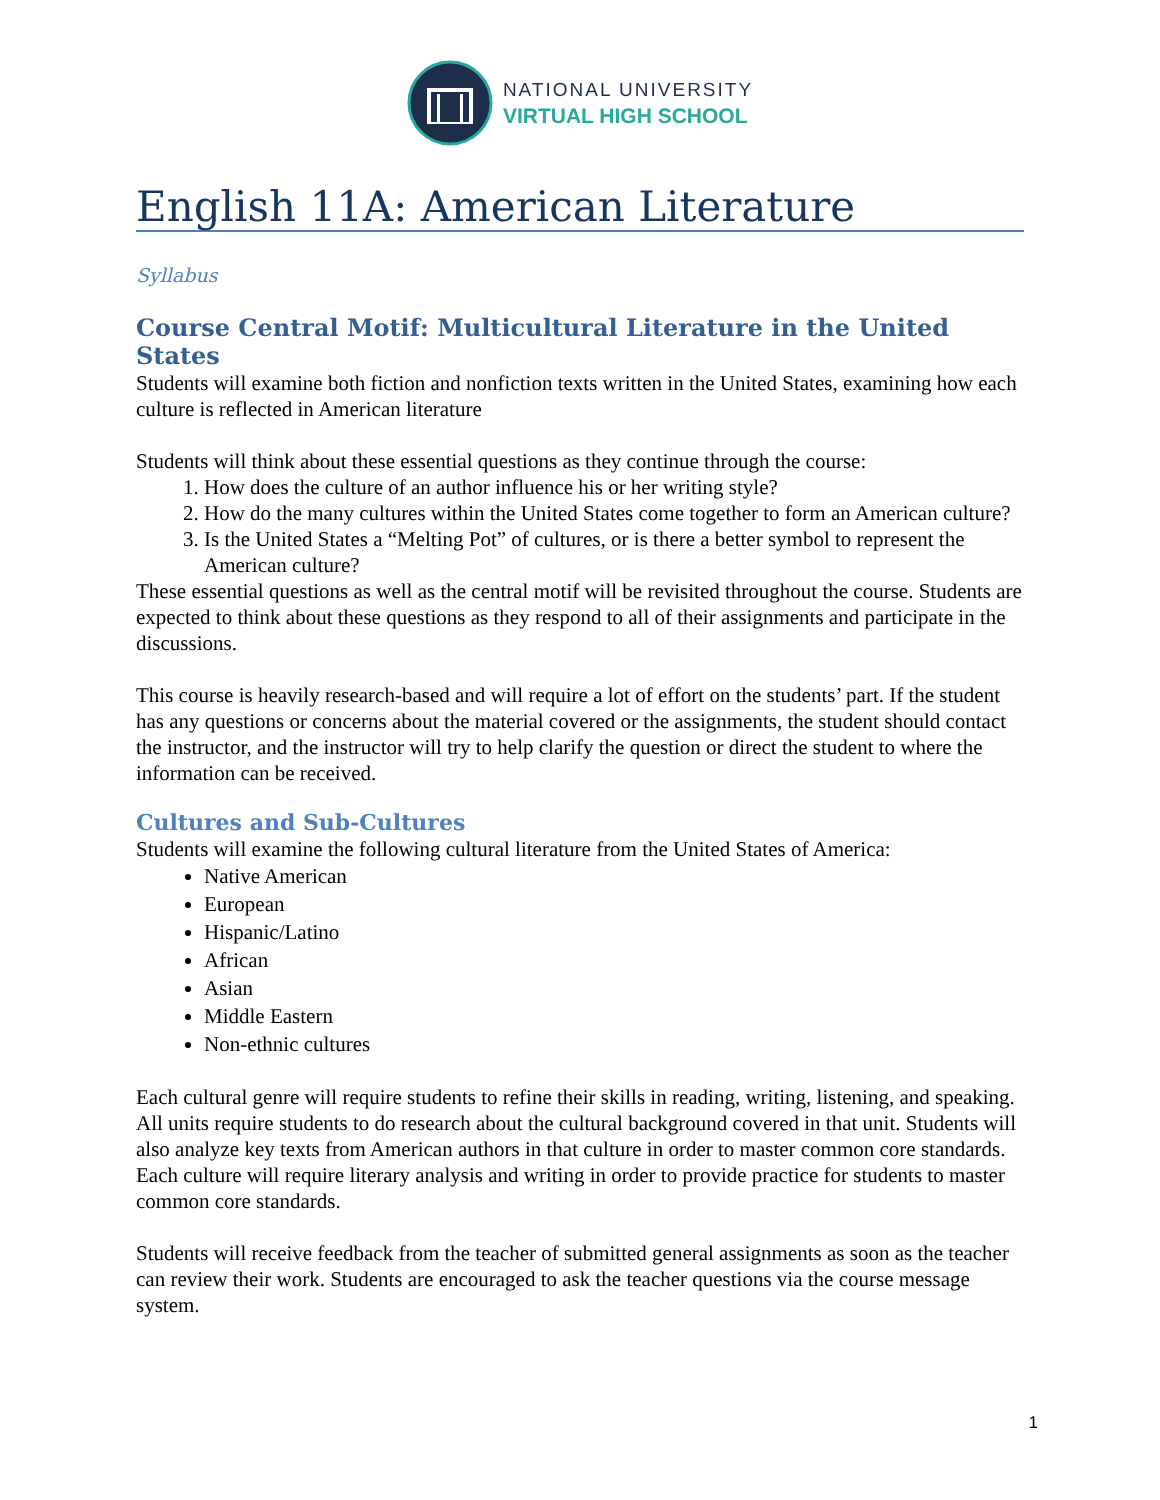NATIONAL UNIVERSITY
VIRTUAL HIGH SCHOOL
English 11A: American Literature
Syllabus
Course Central Motif: Multicultural Literature in the United States
Students will examine both fiction and nonfiction texts written in the United States, examining how each culture is reflected in American literature
Students will think about these essential questions as they continue through the course:
1. How does the culture of an author influence his or her writing style?
2. How do the many cultures within the United States come together to form an American culture?
3. Is the United States a “Melting Pot” of cultures, or is there a better symbol to represent the American culture?
These essential questions as well as the central motif will be revisited throughout the course. Students are expected to think about these questions as they respond to all of their assignments and participate in the discussions.
This course is heavily research-based and will require a lot of effort on the students’ part. If the student has any questions or concerns about the material covered or the assignments, the student should contact the instructor, and the instructor will try to help clarify the question or direct the student to where the information can be received.
Cultures and Sub-Cultures
Students will examine the following cultural literature from the United States of America:
Native American
European
Hispanic/Latino
African
Asian
Middle Eastern
Non-ethnic cultures
Each cultural genre will require students to refine their skills in reading, writing, listening, and speaking. All units require students to do research about the cultural background covered in that unit. Students will also analyze key texts from American authors in that culture in order to master common core standards. Each culture will require literary analysis and writing in order to provide practice for students to master common core standards.
Students will receive feedback from the teacher of submitted general assignments as soon as the teacher can review their work. Students are encouraged to ask the teacher questions via the course message system.
1